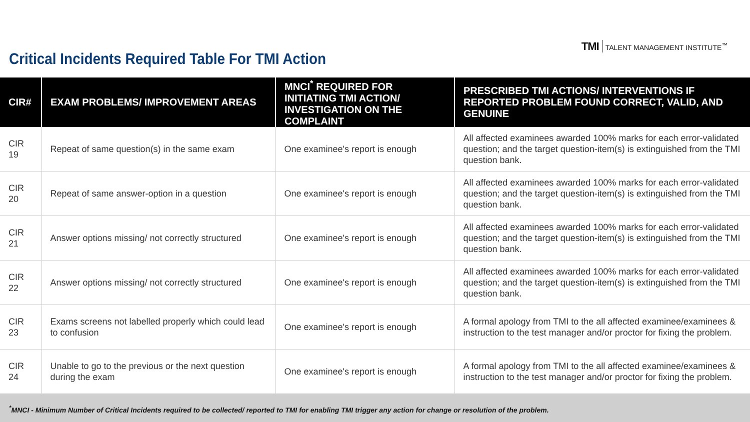Critical Incidents Required Table For TMI Action
TMI TALENT MANAGEMENT INSTITUTE<sup>™</sup>
| CIR# | EXAM PROBLEMS/ IMPROVEMENT AREAS | MNCI<sup>*</sup> REQUIRED FOR INITIATING TMI ACTION/ INVESTIGATION ON THE COMPLAINT | PRESCRIBED TMI ACTIONS/ INTERVENTIONS IF REPORTED PROBLEM FOUND CORRECT, VALID, AND GENUINE |
| --- | --- | --- | --- |
| CIR 19 | Repeat of same question(s) in the same exam | One examinee's report is enough | All affected examinees awarded 100% marks for each error-validated question; and the target question-item(s) is extinguished from the TMI question bank. |
| CIR 20 | Repeat of same answer-option in a question | One examinee's report is enough | All affected examinees awarded 100% marks for each error-validated question; and the target question-item(s) is extinguished from the TMI question bank. |
| CIR 21 | Answer options missing/ not correctly structured | One examinee's report is enough | All affected examinees awarded 100% marks for each error-validated question; and the target question-item(s) is extinguished from the TMI question bank. |
| CIR 22 | Answer options missing/ not correctly structured | One examinee's report is enough | All affected examinees awarded 100% marks for each error-validated question; and the target question-item(s) is extinguished from the TMI question bank. |
| CIR 23 | Exams screens not labelled properly which could lead to confusion | One examinee's report is enough | A formal apology from TMI to the all affected examinee/examinees & instruction to the test manager and/or proctor for fixing the problem. |
| CIR 24 | Unable to go to the previous or the next question during the exam | One examinee's report is enough | A formal apology from TMI to the all affected examinee/examinees & instruction to the test manager and/or proctor for fixing the problem. |
<sup>*</sup> MNCI - Minimum Number of Critical Incidents required to be collected/ reported to TMI for enabling TMI trigger any action for change or resolution of the problem.